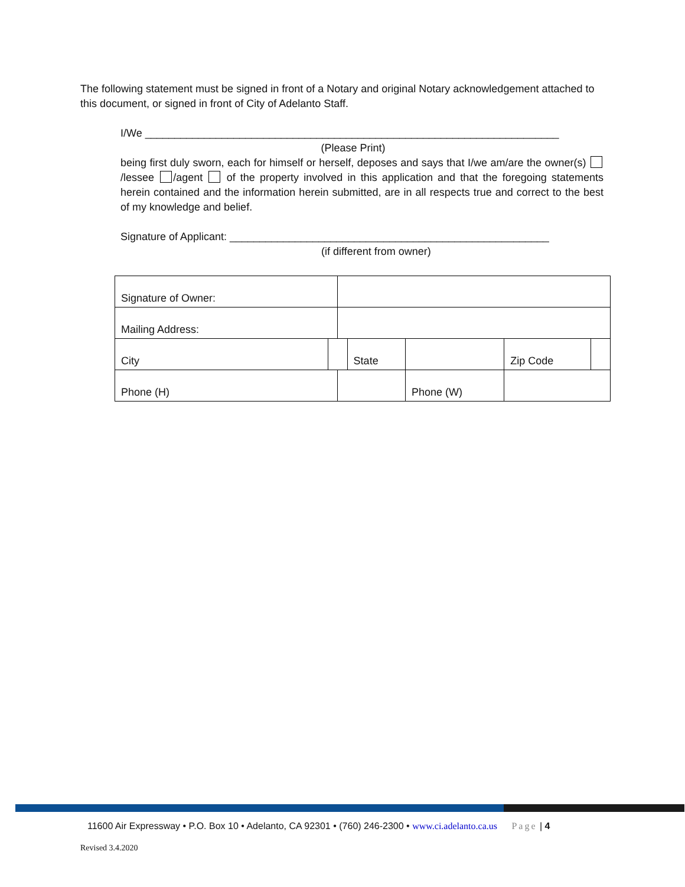The following statement must be signed in front of a Notary and original Notary acknowledgement attached to this document, or signed in front of City of Adelanto Staff.
I/We ______________________________________________________________________
(Please Print)
being first duly sworn, each for himself or herself, deposes and says that I/we am/are the owner(s) /lessee /agent of the property involved in this application and that the foregoing statements herein contained and the information herein submitted, are in all respects true and correct to the best of my knowledge and belief.
Signature of Applicant: ______________________________________________________
(if different from owner)
| Signature of Owner: | | | | | | | |
| Mailing Address: | | | | | | | |
| City | | | State | | | Zip Code | |
| Phone (H) | | | | Phone (W) | | | |
11600 Air Expressway • P.O. Box 10 • Adelanto, CA 92301 • (760) 246-2300 • www.ci.adelanto.ca.us Page | 4
Revised 3.4.2020